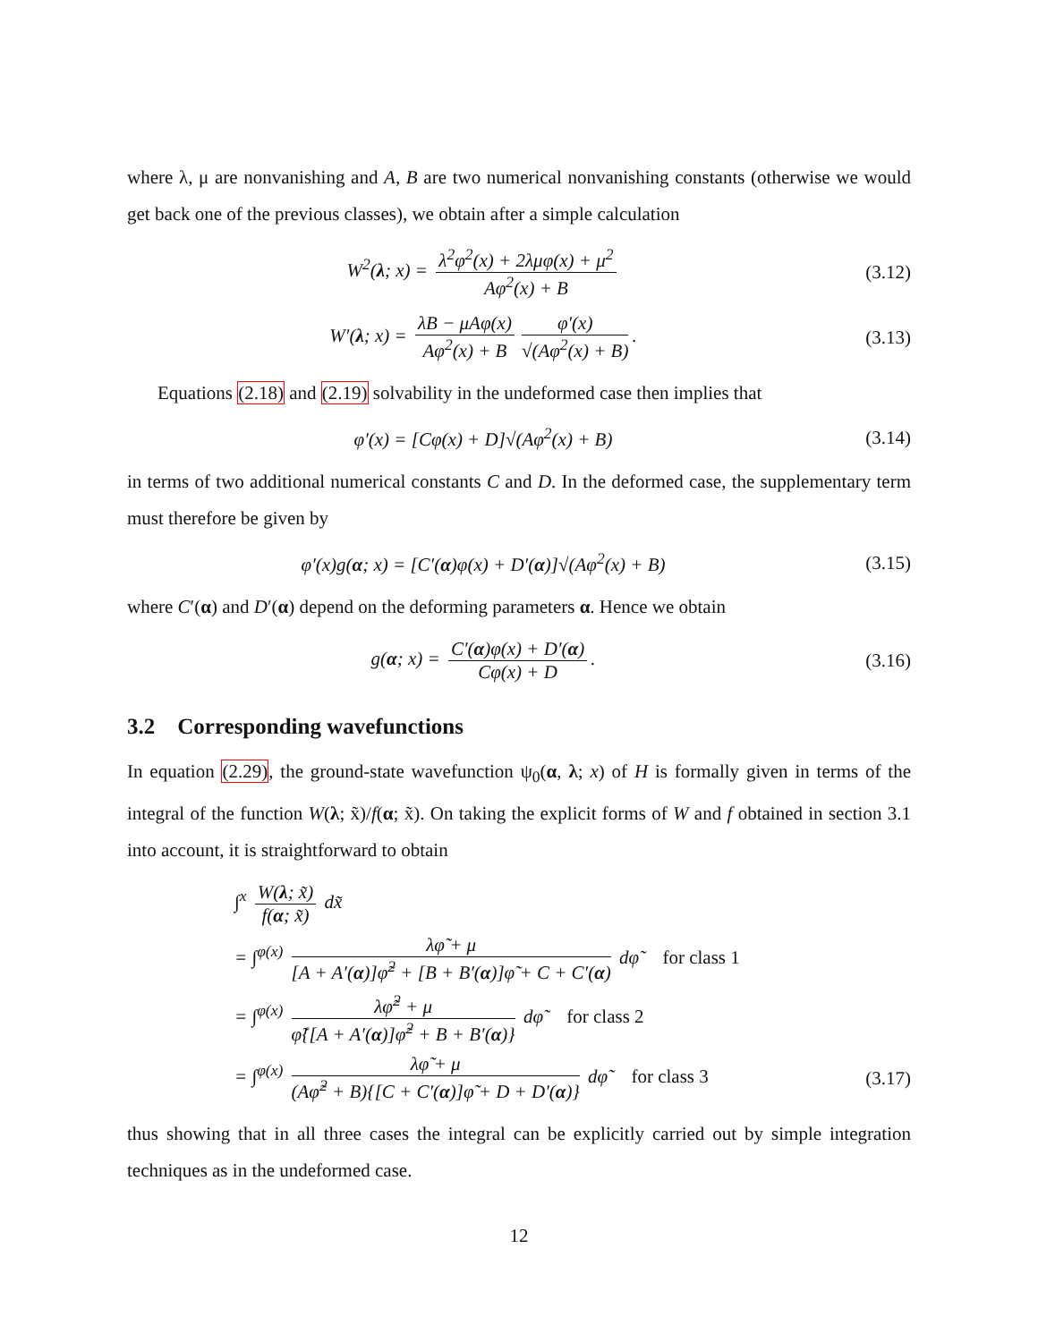where λ, μ are nonvanishing and A, B are two numerical nonvanishing constants (otherwise we would get back one of the previous classes), we obtain after a simple calculation
W<sup>2</sup>(λ; x) = λ<sup>2</sup>φ<sup>2</sup>(x) + 2λμφ(x) + μ<sup>2</sup> Aφ<sup>2</sup>(x) + B
(3.12)
W′(λ; x) = λB − μAφ(x) Aφ<sup>2</sup>(x) + B φ′(x) √(Aφ<sup>2</sup>(x) + B).
(3.13)
Equations (2.18) and (2.19) solvability in the undeformed case then implies that
φ′(x) = [Cφ(x) + D]√(Aφ<sup>2</sup>(x) + B)
(3.14)
in terms of two additional numerical constants C and D. In the deformed case, the supplementary term must therefore be given by
φ′(x)g(α; x) = [C′(α)φ(x) + D′(α)]√(Aφ<sup>2</sup>(x) + B)
(3.15)
where C′(α) and D′(α) depend on the deforming parameters α. Hence we obtain
g(α; x) = C′(α)φ(x) + D′(α) Cφ(x) + D.
(3.16)
3.2 Corresponding wavefunctions
In equation (2.29), the ground-state wavefunction ψ<sub>0</sub>(α, λ; x) of H is formally given in terms of the integral of the function W(λ; x̃)/f(α; x̃). On taking the explicit forms of W and f obtained in section 3.1 into account, it is straightforward to obtain
∫<sup>x</sup> W(λ; x̃) f(α; x̃) dx̃
= ∫<sup>φ(x)</sup> λφ̃ + μ [A + A′(α)]φ̃<sup>2</sup> + [B + B′(α)]φ̃ + C + C′(α) dφ̃ for class 1
= ∫<sup>φ(x)</sup> λφ̃<sup>2</sup> + μ φ̃{[A + A′(α)]φ̃<sup>2</sup> + B + B′(α)} dφ̃ for class 2
= ∫<sup>φ(x)</sup> λφ̃ + μ (Aφ̃<sup>2</sup> + B){[C + C′(α)]φ̃ + D + D′(α)} dφ̃ for class 3 (3.17)
thus showing that in all three cases the integral can be explicitly carried out by simple integration techniques as in the undeformed case.
12